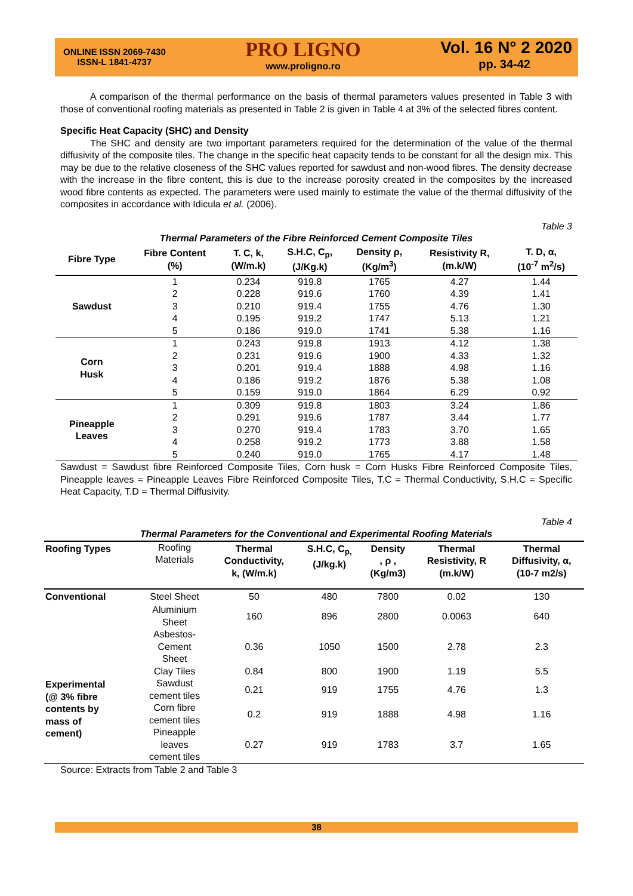ONLINE ISSN 2069-7430
ISSN-L 1841-4737
PRO LIGNO
www.proligno.ro
Vol. 16 N° 2 2020
pp. 34-42
A comparison of the thermal performance on the basis of thermal parameters values presented in Table 3 with those of conventional roofing materials as presented in Table 2 is given in Table 4 at 3% of the selected fibres content.
Specific Heat Capacity (SHC) and Density
The SHC and density are two important parameters required for the determination of the value of the thermal diffusivity of the composite tiles. The change in the specific heat capacity tends to be constant for all the design mix. This may be due to the relative closeness of the SHC values reported for sawdust and non-wood fibres. The density decrease with the increase in the fibre content, this is due to the increase porosity created in the composites by the increased wood fibre contents as expected. The parameters were used mainly to estimate the value of the thermal diffusivity of the composites in accordance with Idicula et al. (2006).
Table 3
Thermal Parameters of the Fibre Reinforced Cement Composite Tiles
| Fibre Type | Fibre Content (%) | T. C, k, (W/m.k) | S.H.C, C<sub>p</sub>, (J/Kg.k) | Density ρ, (Kg/m<sup>3</sup>) | Resistivity R, (m.k/W) | T. D, α, (10<sup>-7</sup> m<sup>2</sup>/s) |
| --- | --- | --- | --- | --- | --- | --- |
| Sawdust | 1 | 0.234 | 919.8 | 1765 | 4.27 | 1.44 |
| | 2 | 0.228 | 919.6 | 1760 | 4.39 | 1.41 |
| | 3 | 0.210 | 919.4 | 1755 | 4.76 | 1.30 |
| | 4 | 0.195 | 919.2 | 1747 | 5.13 | 1.21 |
| | 5 | 0.186 | 919.0 | 1741 | 5.38 | 1.16 |
| Corn Husk | 1 | 0.243 | 919.8 | 1913 | 4.12 | 1.38 |
| | 2 | 0.231 | 919.6 | 1900 | 4.33 | 1.32 |
| | 3 | 0.201 | 919.4 | 1888 | 4.98 | 1.16 |
| | 4 | 0.186 | 919.2 | 1876 | 5.38 | 1.08 |
| | 5 | 0.159 | 919.0 | 1864 | 6.29 | 0.92 |
| Pineapple Leaves | 1 | 0.309 | 919.8 | 1803 | 3.24 | 1.86 |
| | 2 | 0.291 | 919.6 | 1787 | 3.44 | 1.77 |
| | 3 | 0.270 | 919.4 | 1783 | 3.70 | 1.65 |
| | 4 | 0.258 | 919.2 | 1773 | 3.88 | 1.58 |
| | 5 | 0.240 | 919.0 | 1765 | 4.17 | 1.48 |
Sawdust = Sawdust fibre Reinforced Composite Tiles, Corn husk = Corn Husks Fibre Reinforced Composite Tiles, Pineapple leaves = Pineapple Leaves Fibre Reinforced Composite Tiles, T.C = Thermal Conductivity, S.H.C = Specific Heat Capacity, T.D = Thermal Diffusivity.
Table 4
Thermal Parameters for the Conventional and Experimental Roofing Materials
| Roofing Types | Roofing Materials | Thermal Conductivity, k, (W/m.k) | S.H.C, C<sub>p,</sub> (J/kg.k) | Density , ρ , (Kg/m3) | Thermal Resistivity, R (m.k/W) | Thermal Diffusivity, α, (10-7 m2/s) |
| Conventional | Steel Sheet | 50 | 480 | 7800 | 0.02 | 130 |
| | Aluminium Sheet | 160 | 896 | 2800 | 0.0063 | 640 |
| | Asbestos- Cement Sheet | 0.36 | 1050 | 1500 | 2.78 | 2.3 |
| | Clay Tiles | 0.84 | 800 | 1900 | 1.19 | 5.5 |
| Experimental (@ 3% fibre contents by mass of cement) | Sawdust cement tiles | 0.21 | 919 | 1755 | 4.76 | 1.3 |
| | Corn fibre cement tiles | 0.2 | 919 | 1888 | 4.98 | 1.16 |
| | Pineapple leaves cement tiles | 0.27 | 919 | 1783 | 3.7 | 1.65 |
Source: Extracts from Table 2 and Table 3
38